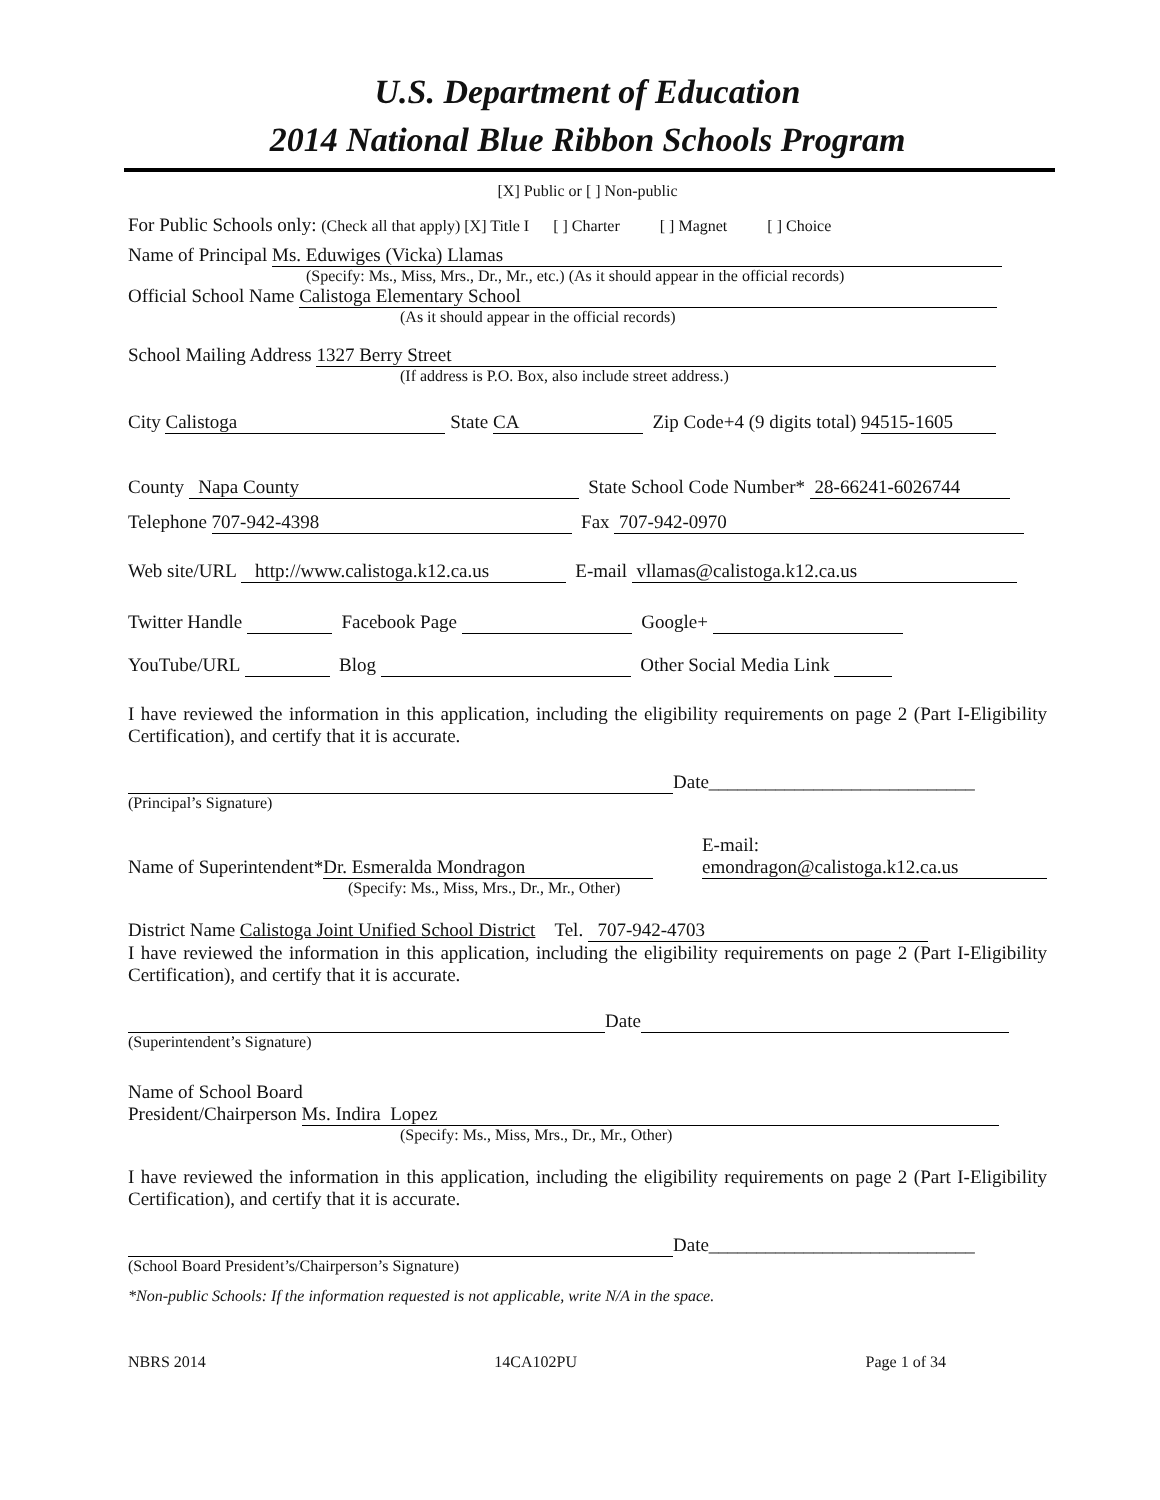U.S. Department of Education
2014 National Blue Ribbon Schools Program
[X] Public or [ ] Non-public
For Public Schools only: (Check all that apply) [X] Title I [ ] Charter [ ] Magnet [ ] Choice
Name of Principal Ms. Eduwiges (Vicka) Llamas
(Specify: Ms., Miss, Mrs., Dr., Mr., etc.) (As it should appear in the official records)
Official School Name Calistoga Elementary School
(As it should appear in the official records)
School Mailing Address 1327 Berry Street
(If address is P.O. Box, also include street address.)
City Calistoga State CA Zip Code+4 (9 digits total) 94515-1605
County Napa County State School Code Number* 28-66241-6026744
Telephone 707-942-4398 Fax 707-942-0970
Web site/URL http://www.calistoga.k12.ca.us E-mail vllamas@calistoga.k12.ca.us
Twitter Handle Facebook Page Google+
YouTube/URL Blog Other Social Media Link
I have reviewed the information in this application, including the eligibility requirements on page 2 (Part I-Eligibility Certification), and certify that it is accurate.
Date____________________________
(Principal’s Signature)
Name of Superintendent* Dr. Esmeralda Mondragon
(Specify: Ms., Miss, Mrs., Dr., Mr., Other)
E-mail:
emondragon@calistoga.k12.ca.us
District Name Calistoga Joint Unified School District Tel. 707-942-4703
I have reviewed the information in this application, including the eligibility requirements on page 2 (Part I-Eligibility Certification), and certify that it is accurate.
Date
(Superintendent’s Signature)
Name of School Board
President/Chairperson Ms. Indira Lopez
(Specify: Ms., Miss, Mrs., Dr., Mr., Other)
I have reviewed the information in this application, including the eligibility requirements on page 2 (Part I-Eligibility Certification), and certify that it is accurate.
Date____________________________
(School Board President’s/Chairperson’s Signature)
*Non-public Schools: If the information requested is not applicable, write N/A in the space.
NBRS 2014 14CA102PU Page 1 of 34